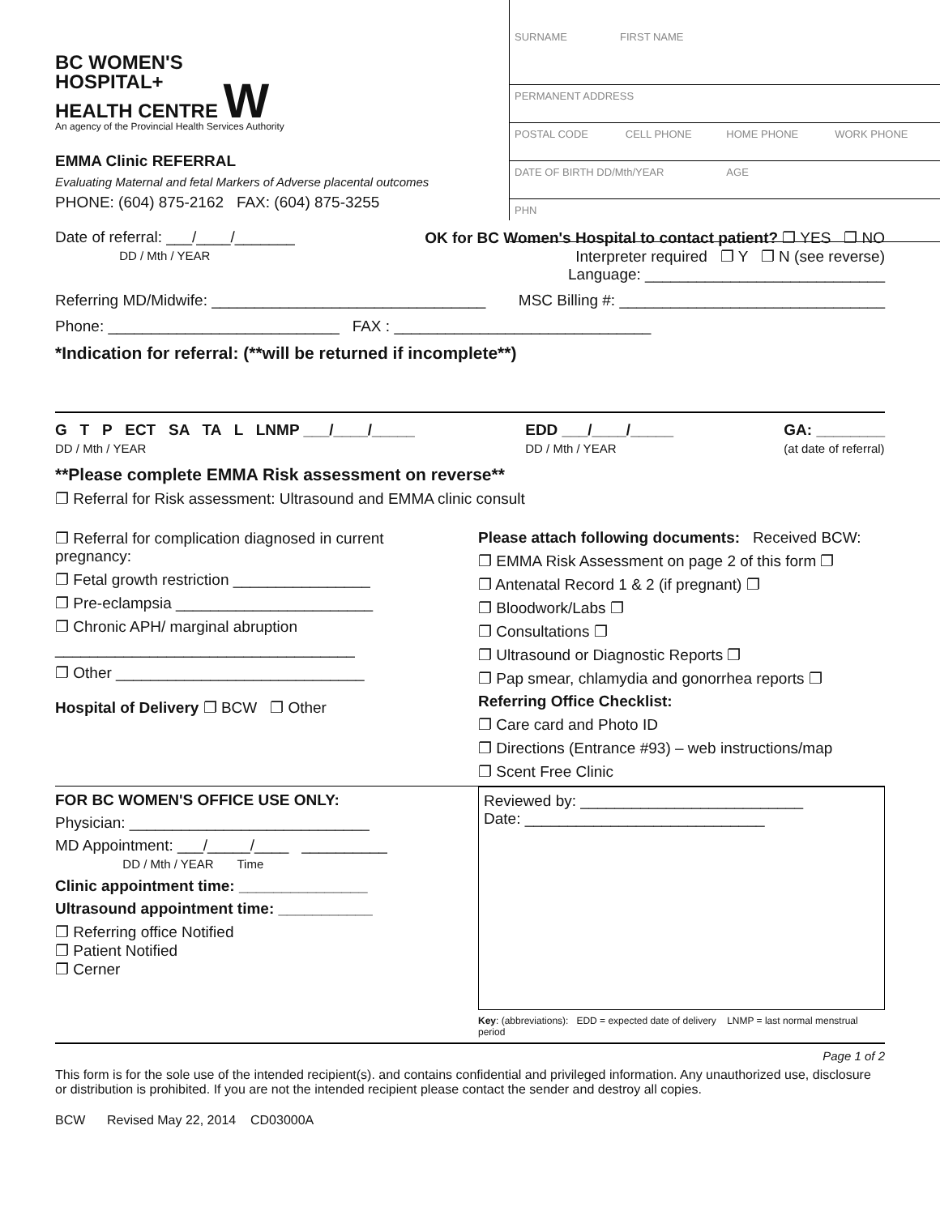BC WOMEN'S
HOSPITAL+
HEALTH CENTRE W
An agency of the Provincial Health Services Authority
EMMA Clinic REFERRAL
Evaluating Maternal and fetal Markers of Adverse placental outcomes
PHONE: (604) 875-2162 FAX: (604) 875-3255
| SURNAME FIRST NAME | | | |
| PERMANENT ADDRESS | | | |
| POSTAL CODE | CELL PHONE | HOME PHONE | WORK PHONE |
| DATE OF BIRTH DD/Mth/YEAR | | AGE | |
| PHN | | | |
Date of referral: ___/____/_______
DD / Mth / YEAR
OK for BC Women's Hospital to contact patient? ❐ YES ❐ NO
Interpreter required ❐ Y ❐ N (see reverse)
Language: ____________________________
Referring MD/Midwife: ________________________________ MSC Billing #: _______________________________
Phone: ___________________________ FAX : ______________________________
*Indication for referral: (**will be returned if incomplete**)
G T P ECT SA TA L LNMP ___/____/_____
DD / Mth / YEAR EDD ___/____/_____
DD / Mth / YEAR GA: ________
(at date of referral)
**Please complete EMMA Risk assessment on reverse**
❐ Referral for Risk assessment: Ultrasound and EMMA clinic consult
❐ Referral for complication diagnosed in current pregnancy:
❐ Fetal growth restriction ________________
❐ Pre-eclampsia _______________________
❐ Chronic APH/ marginal abruption
___________________________________
❐ Other _____________________________
Hospital of Delivery ❐ BCW ❐ Other
Please attach following documents: Received BCW:
❐ EMMA Risk Assessment on page 2 of this form ❐
❐ Antenatal Record 1 & 2 (if pregnant) ❐
❐ Bloodwork/Labs ❐
❐ Consultations ❐
❐ Ultrasound or Diagnostic Reports ❐
❐ Pap smear, chlamydia and gonorrhea reports ❐
Referring Office Checklist:
❐ Care card and Photo ID
❐ Directions (Entrance #93) – web instructions/map
❐ Scent Free Clinic
FOR BC WOMEN'S OFFICE USE ONLY:
Physician: ____________________________
MD Appointment: ___/_____/____ __________
DD / Mth / YEAR Time
Clinic appointment time: _______________
Ultrasound appointment time: ___________
❐ Referring office Notified
❐ Patient Notified
❐ Cerner
Reviewed by: __________________________
Date: ____________________________
Key: (abbreviations): EDD = expected date of delivery LNMP = last normal menstrual period
Page 1 of 2
This form is for the sole use of the intended recipient(s). and contains confidential and privileged information. Any unauthorized use, disclosure or distribution is prohibited. If you are not the intended recipient please contact the sender and destroy all copies.
BCW Revised May 22, 2014 CD03000A